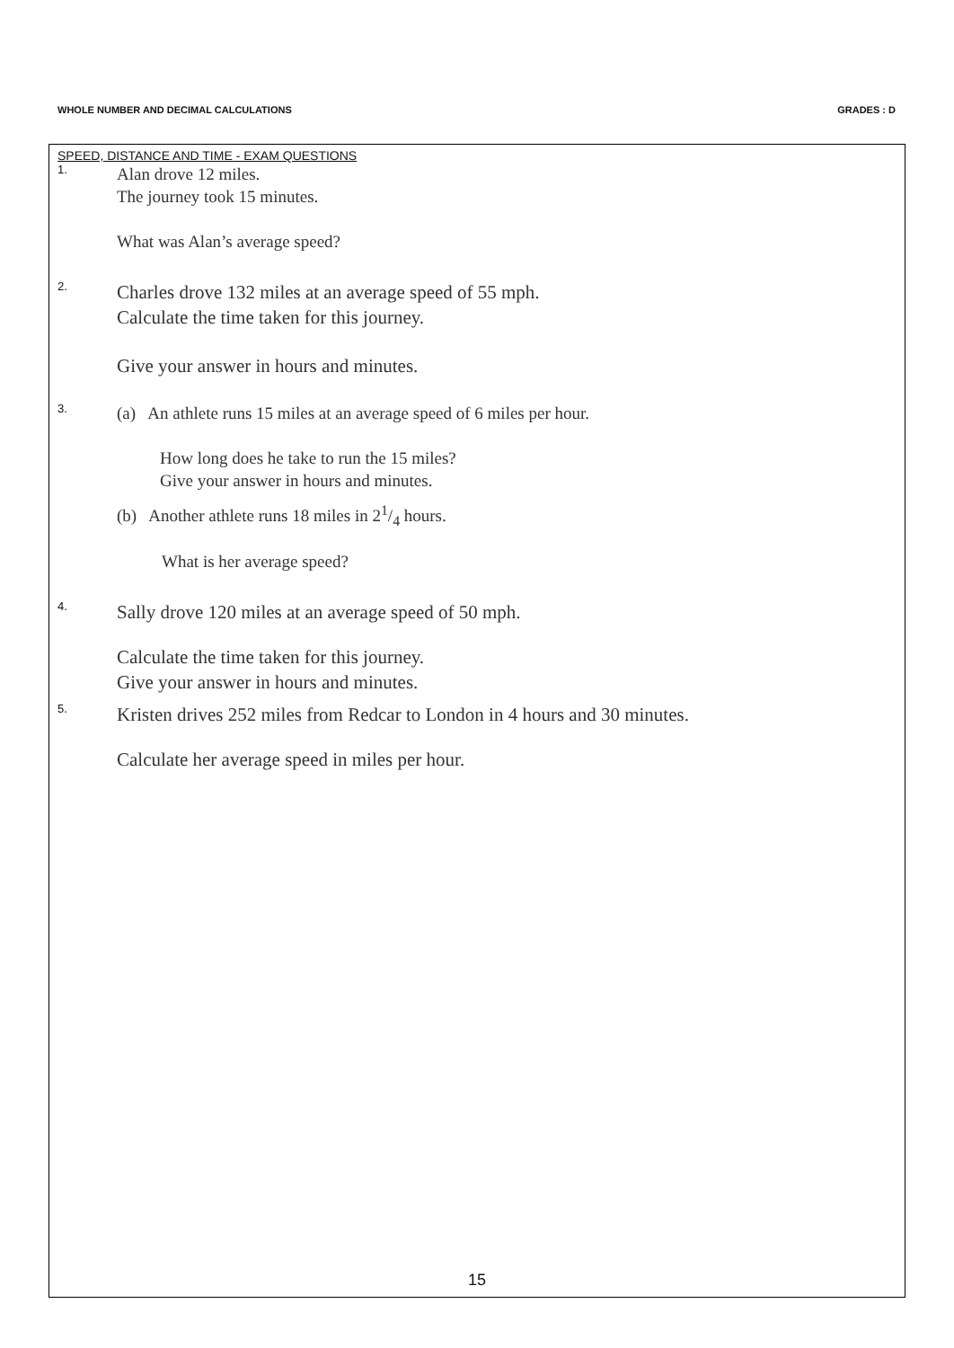WHOLE NUMBER AND DECIMAL CALCULATIONS GRADES : D
SPEED, DISTANCE AND TIME - EXAM QUESTIONS
1.
Alan drove 12 miles.
The journey took 15 minutes.
What was Alan’s average speed?
2.
Charles drove 132 miles at an average speed of 55 mph.
Calculate the time taken for this journey.
Give your answer in hours and minutes.
3.
(a) An athlete runs 15 miles at an average speed of 6 miles per hour.
How long does he take to run the 15 miles?
Give your answer in hours and minutes.
(b) Another athlete runs 18 miles in 21/4 hours.
What is her average speed?
4.
Sally drove 120 miles at an average speed of 50 mph.
Calculate the time taken for this journey.
Give your answer in hours and minutes.
5.
Kristen drives 252 miles from Redcar to London in 4 hours and 30 minutes.
Calculate her average speed in miles per hour.
15